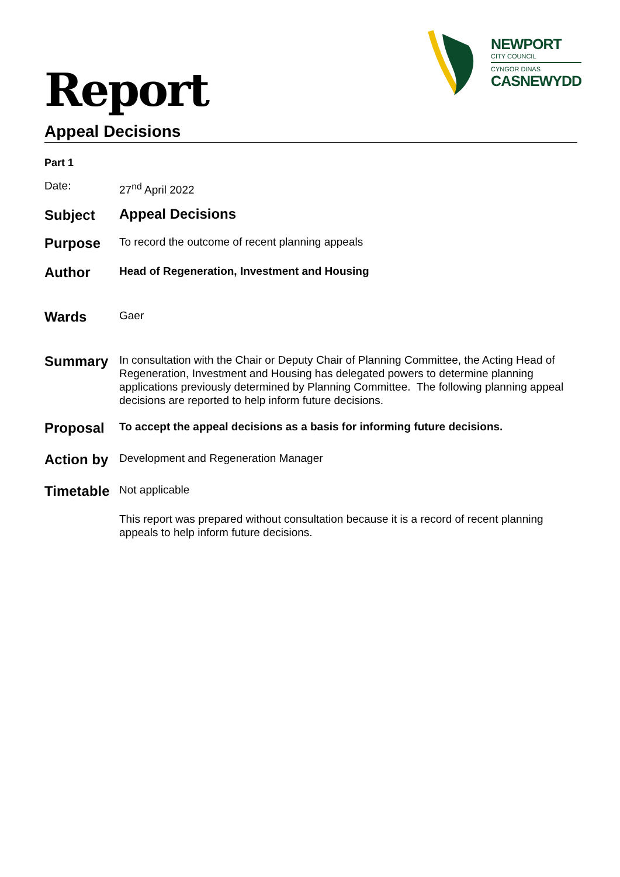NEWPORT
CITY COUNCIL
CYNGOR DINAS
CASNEWYDD
Report
Appeal Decisions
Part 1
Date:
27<sup>nd</sup> April 2022
Subject
Appeal Decisions
Purpose
To record the outcome of recent planning appeals
Author
Head of Regeneration, Investment and Housing
Wards
Gaer
Summary
In consultation with the Chair or Deputy Chair of Planning Committee, the Acting Head of Regeneration, Investment and Housing has delegated powers to determine planning applications previously determined by Planning Committee. The following planning appeal decisions are reported to help inform future decisions.
Proposal
To accept the appeal decisions as a basis for informing future decisions.
Action by
Development and Regeneration Manager
Timetable
Not applicable
This report was prepared without consultation because it is a record of recent planning appeals to help inform future decisions.